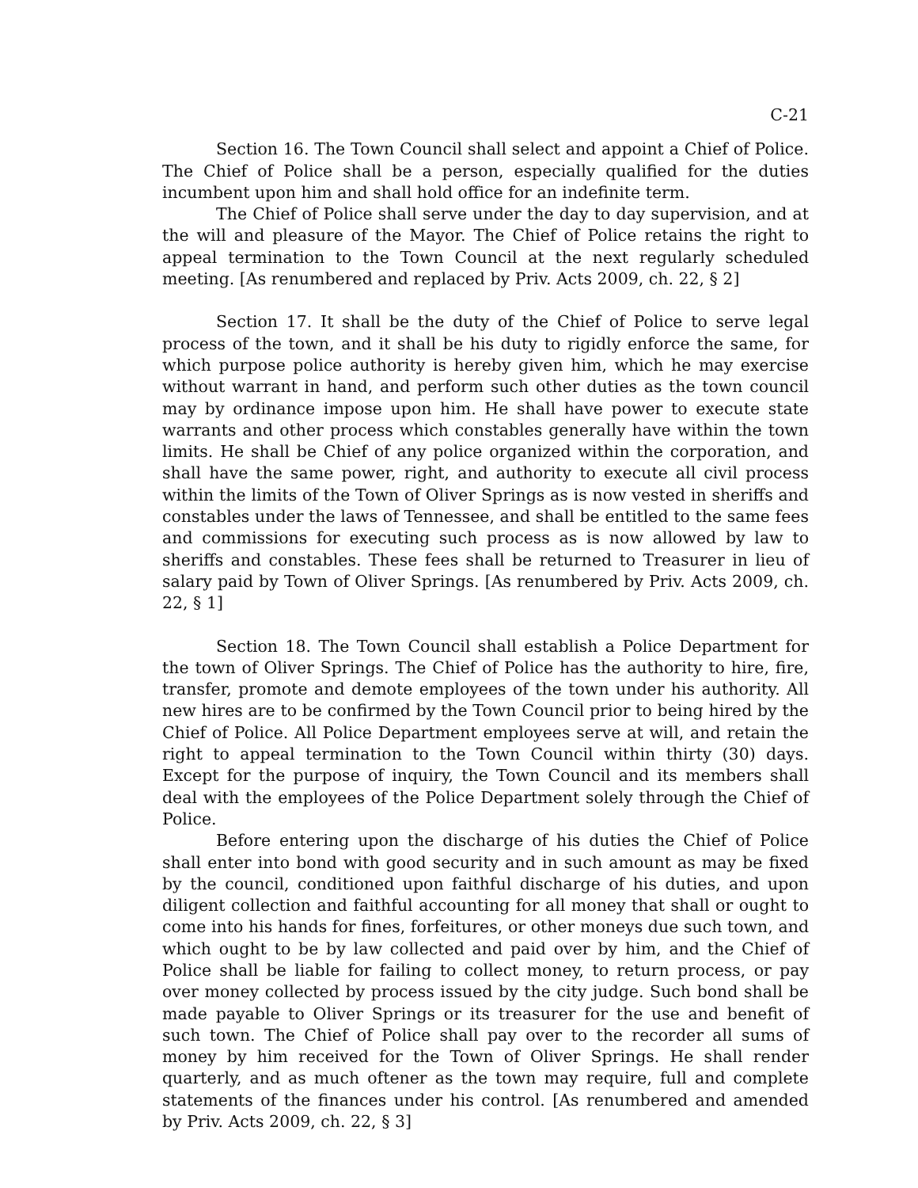C-21
Section 16. The Town Council shall select and appoint a Chief of Police. The Chief of Police shall be a person, especially qualified for the duties incumbent upon him and shall hold office for an indefinite term.
The Chief of Police shall serve under the day to day supervision, and at the will and pleasure of the Mayor. The Chief of Police retains the right to appeal termination to the Town Council at the next regularly scheduled meeting. [As renumbered and replaced by Priv. Acts 2009, ch. 22, § 2]
Section 17. It shall be the duty of the Chief of Police to serve legal process of the town, and it shall be his duty to rigidly enforce the same, for which purpose police authority is hereby given him, which he may exercise without warrant in hand, and perform such other duties as the town council may by ordinance impose upon him. He shall have power to execute state warrants and other process which constables generally have within the town limits. He shall be Chief of any police organized within the corporation, and shall have the same power, right, and authority to execute all civil process within the limits of the Town of Oliver Springs as is now vested in sheriffs and constables under the laws of Tennessee, and shall be entitled to the same fees and commissions for executing such process as is now allowed by law to sheriffs and constables. These fees shall be returned to Treasurer in lieu of salary paid by Town of Oliver Springs. [As renumbered by Priv. Acts 2009, ch. 22, § 1]
Section 18. The Town Council shall establish a Police Department for the town of Oliver Springs. The Chief of Police has the authority to hire, fire, transfer, promote and demote employees of the town under his authority. All new hires are to be confirmed by the Town Council prior to being hired by the Chief of Police. All Police Department employees serve at will, and retain the right to appeal termination to the Town Council within thirty (30) days. Except for the purpose of inquiry, the Town Council and its members shall deal with the employees of the Police Department solely through the Chief of Police.
Before entering upon the discharge of his duties the Chief of Police shall enter into bond with good security and in such amount as may be fixed by the council, conditioned upon faithful discharge of his duties, and upon diligent collection and faithful accounting for all money that shall or ought to come into his hands for fines, forfeitures, or other moneys due such town, and which ought to be by law collected and paid over by him, and the Chief of Police shall be liable for failing to collect money, to return process, or pay over money collected by process issued by the city judge. Such bond shall be made payable to Oliver Springs or its treasurer for the use and benefit of such town. The Chief of Police shall pay over to the recorder all sums of money by him received for the Town of Oliver Springs. He shall render quarterly, and as much oftener as the town may require, full and complete statements of the finances under his control. [As renumbered and amended by Priv. Acts 2009, ch. 22, § 3]